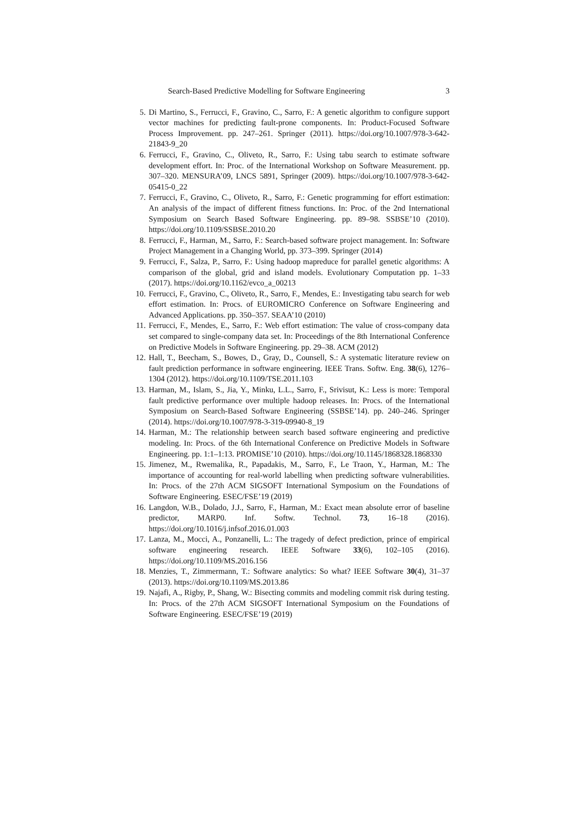Search-Based Predictive Modelling for Software Engineering 3
5. Di Martino, S., Ferrucci, F., Gravino, C., Sarro, F.: A genetic algorithm to configure support vector machines for predicting fault-prone components. In: Product-Focused Software Process Improvement. pp. 247–261. Springer (2011). https://doi.org/10.1007/978-3-642-21843-9_20
6. Ferrucci, F., Gravino, C., Oliveto, R., Sarro, F.: Using tabu search to estimate software development effort. In: Proc. of the International Workshop on Software Measurement. pp. 307–320. MENSURA’09, LNCS 5891, Springer (2009). https://doi.org/10.1007/978-3-642-05415-0_22
7. Ferrucci, F., Gravino, C., Oliveto, R., Sarro, F.: Genetic programming for effort estimation: An analysis of the impact of different fitness functions. In: Proc. of the 2nd International Symposium on Search Based Software Engineering. pp. 89–98. SSBSE’10 (2010). https://doi.org/10.1109/SSBSE.2010.20
8. Ferrucci, F., Harman, M., Sarro, F.: Search-based software project management. In: Software Project Management in a Changing World, pp. 373–399. Springer (2014)
9. Ferrucci, F., Salza, P., Sarro, F.: Using hadoop mapreduce for parallel genetic algorithms: A comparison of the global, grid and island models. Evolutionary Computation pp. 1–33 (2017). https://doi.org/10.1162/evco_a_00213
10. Ferrucci, F., Gravino, C., Oliveto, R., Sarro, F., Mendes, E.: Investigating tabu search for web effort estimation. In: Procs. of EUROMICRO Conference on Software Engineering and Advanced Applications. pp. 350–357. SEAA’10 (2010)
11. Ferrucci, F., Mendes, E., Sarro, F.: Web effort estimation: The value of cross-company data set compared to single-company data set. In: Proceedings of the 8th International Conference on Predictive Models in Software Engineering. pp. 29–38. ACM (2012)
12. Hall, T., Beecham, S., Bowes, D., Gray, D., Counsell, S.: A systematic literature review on fault prediction performance in software engineering. IEEE Trans. Softw. Eng. 38(6), 1276–1304 (2012). https://doi.org/10.1109/TSE.2011.103
13. Harman, M., Islam, S., Jia, Y., Minku, L.L., Sarro, F., Srivisut, K.: Less is more: Temporal fault predictive performance over multiple hadoop releases. In: Procs. of the International Symposium on Search-Based Software Engineering (SSBSE’14). pp. 240–246. Springer (2014). https://doi.org/10.1007/978-3-319-09940-8_19
14. Harman, M.: The relationship between search based software engineering and predictive modeling. In: Procs. of the 6th International Conference on Predictive Models in Software Engineering. pp. 1:1–1:13. PROMISE’10 (2010). https://doi.org/10.1145/1868328.1868330
15. Jimenez, M., Rwemalika, R., Papadakis, M., Sarro, F., Le Traon, Y., Harman, M.: The importance of accounting for real-world labelling when predicting software vulnerabilities. In: Procs. of the 27th ACM SIGSOFT International Symposium on the Foundations of Software Engineering. ESEC/FSE’19 (2019)
16. Langdon, W.B., Dolado, J.J., Sarro, F., Harman, M.: Exact mean absolute error of baseline predictor, MARP0. Inf. Softw. Technol. 73, 16–18 (2016). https://doi.org/10.1016/j.infsof.2016.01.003
17. Lanza, M., Mocci, A., Ponzanelli, L.: The tragedy of defect prediction, prince of empirical software engineering research. IEEE Software 33(6), 102–105 (2016). https://doi.org/10.1109/MS.2016.156
18. Menzies, T., Zimmermann, T.: Software analytics: So what? IEEE Software 30(4), 31–37 (2013). https://doi.org/10.1109/MS.2013.86
19. Najafi, A., Rigby, P., Shang, W.: Bisecting commits and modeling commit risk during testing. In: Procs. of the 27th ACM SIGSOFT International Symposium on the Foundations of Software Engineering. ESEC/FSE’19 (2019)